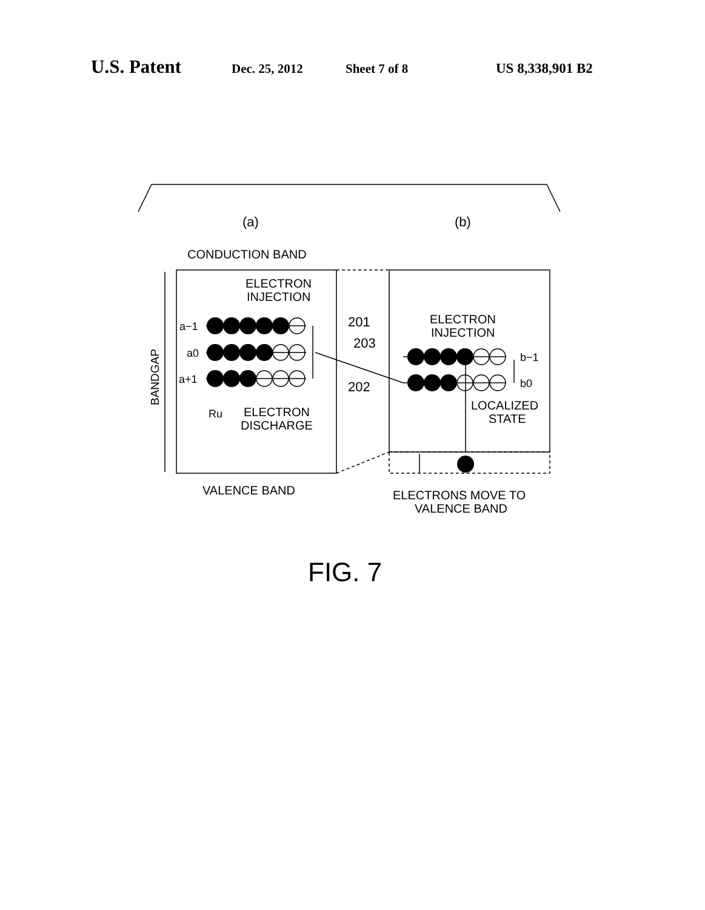U.S. Patent Dec. 25, 2012 Sheet 7 of 8 US 8,338,901 B2
(a)
(b)
CONDUCTION BAND
ELECTRON
INJECTION
a−1
a0
a+1
201
203
202
Ru
ELECTRON
DISCHARGE
VALENCE BAND
BANDGAP
ELECTRON
INJECTION
b−1
b0
LOCALIZED
STATE
ELECTRONS MOVE TO
VALENCE BAND
FIG. 7